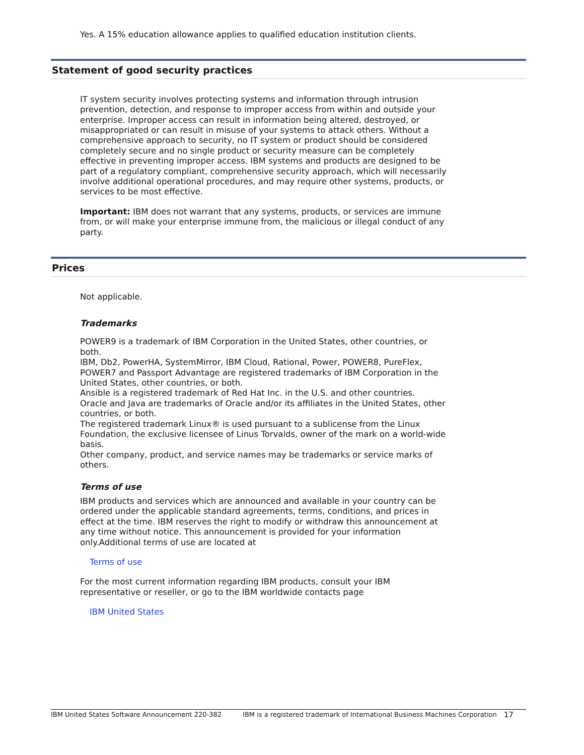Yes. A 15% education allowance applies to qualified education institution clients.
Statement of good security practices
IT system security involves protecting systems and information through intrusion prevention, detection, and response to improper access from within and outside your enterprise. Improper access can result in information being altered, destroyed, or misappropriated or can result in misuse of your systems to attack others. Without a comprehensive approach to security, no IT system or product should be considered completely secure and no single product or security measure can be completely effective in preventing improper access. IBM systems and products are designed to be part of a regulatory compliant, comprehensive security approach, which will necessarily involve additional operational procedures, and may require other systems, products, or services to be most effective.
Important: IBM does not warrant that any systems, products, or services are immune from, or will make your enterprise immune from, the malicious or illegal conduct of any party.
Prices
Not applicable.
Trademarks
POWER9 is a trademark of IBM Corporation in the United States, other countries, or both.
IBM, Db2, PowerHA, SystemMirror, IBM Cloud, Rational, Power, POWER8, PureFlex, POWER7 and Passport Advantage are registered trademarks of IBM Corporation in the United States, other countries, or both.
Ansible is a registered trademark of Red Hat Inc. in the U.S. and other countries.
Oracle and Java are trademarks of Oracle and/or its affiliates in the United States, other countries, or both.
The registered trademark Linux® is used pursuant to a sublicense from the Linux Foundation, the exclusive licensee of Linus Torvalds, owner of the mark on a world-wide basis.
Other company, product, and service names may be trademarks or service marks of others.
Terms of use
IBM products and services which are announced and available in your country can be ordered under the applicable standard agreements, terms, conditions, and prices in effect at the time. IBM reserves the right to modify or withdraw this announcement at any time without notice. This announcement is provided for your information only.Additional terms of use are located at
Terms of use
For the most current information regarding IBM products, consult your IBM representative or reseller, or go to the IBM worldwide contacts page
IBM United States
IBM United States Software Announcement 220-382 IBM is a registered trademark of International Business Machines Corporation 17